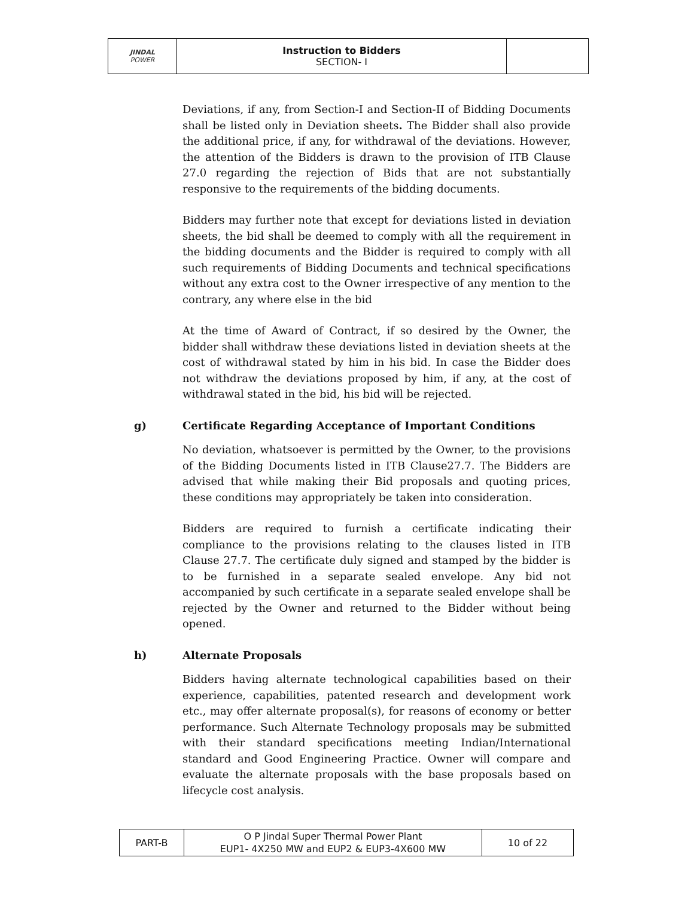| JINDAL POWER | Instruction to Bidders SECTION- I | |
Deviations, if any, from Section-I and Section-II of Bidding Documents shall be listed only in Deviation sheets. The Bidder shall also provide the additional price, if any, for withdrawal of the deviations. However, the attention of the Bidders is drawn to the provision of ITB Clause 27.0 regarding the rejection of Bids that are not substantially responsive to the requirements of the bidding documents.
Bidders may further note that except for deviations listed in deviation sheets, the bid shall be deemed to comply with all the requirement in the bidding documents and the Bidder is required to comply with all such requirements of Bidding Documents and technical specifications without any extra cost to the Owner irrespective of any mention to the contrary, any where else in the bid
At the time of Award of Contract, if so desired by the Owner, the bidder shall withdraw these deviations listed in deviation sheets at the cost of withdrawal stated by him in his bid. In case the Bidder does not withdraw the deviations proposed by him, if any, at the cost of withdrawal stated in the bid, his bid will be rejected.
g) Certificate Regarding Acceptance of Important Conditions
No deviation, whatsoever is permitted by the Owner, to the provisions of the Bidding Documents listed in ITB Clause27.7. The Bidders are advised that while making their Bid proposals and quoting prices, these conditions may appropriately be taken into consideration.
Bidders are required to furnish a certificate indicating their compliance to the provisions relating to the clauses listed in ITB Clause 27.7. The certificate duly signed and stamped by the bidder is to be furnished in a separate sealed envelope. Any bid not accompanied by such certificate in a separate sealed envelope shall be rejected by the Owner and returned to the Bidder without being opened.
h) Alternate Proposals
Bidders having alternate technological capabilities based on their experience, capabilities, patented research and development work etc., may offer alternate proposal(s), for reasons of economy or better performance. Such Alternate Technology proposals may be submitted with their standard specifications meeting Indian/International standard and Good Engineering Practice. Owner will compare and evaluate the alternate proposals with the base proposals based on lifecycle cost analysis.
| PART-B | O P Jindal Super Thermal Power Plant EUP1- 4X250 MW and EUP2 & EUP3-4X600 MW | 10 of 22 |